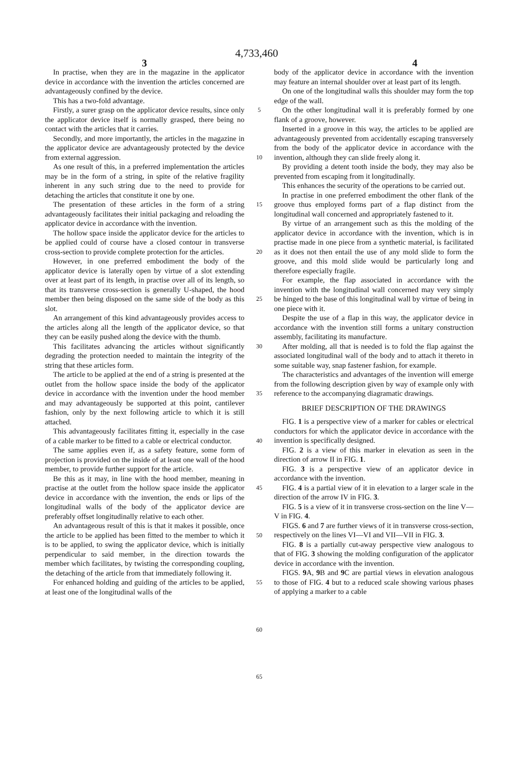4,733,460
3 4
In practise, when they are in the magazine in the applicator device in accordance with the invention the articles concerned are advantageously confined by the device.
This has a two-fold advantage.
Firstly, a surer grasp on the applicator device results, since only the applicator device itself is normally grasped, there being no contact with the articles that it carries.
Secondly, and more importantly, the articles in the magazine in the applicator device are advantageously protected by the device from external aggression.
As one result of this, in a preferred implementation the articles may be in the form of a string, in spite of the relative fragility inherent in any such string due to the need to provide for detaching the articles that constitute it one by one.
The presentation of these articles in the form of a string advantageously facilitates their initial packaging and reloading the applicator device in accordance with the invention.
The hollow space inside the applicator device for the articles to be applied could of course have a closed contour in transverse cross-section to provide complete protection for the articles.
However, in one preferred embodiment the body of the applicator device is laterally open by virtue of a slot extending over at least part of its length, in practise over all of its length, so that its transverse cross-section is generally U-shaped, the hood member then being disposed on the same side of the body as this slot.
An arrangement of this kind advantageously provides access to the articles along all the length of the applicator device, so that they can be easily pushed along the device with the thumb.
This facilitates advancing the articles without significantly degrading the protection needed to maintain the integrity of the string that these articles form.
The article to be applied at the end of a string is presented at the outlet from the hollow space inside the body of the applicator device in accordance with the invention under the hood member and may advantageously be supported at this point, cantilever fashion, only by the next following article to which it is still attached.
This advantageously facilitates fitting it, especially in the case of a cable marker to be fitted to a cable or electrical conductor.
The same applies even if, as a safety feature, some form of projection is provided on the inside of at least one wall of the hood member, to provide further support for the article.
Be this as it may, in line with the hood member, meaning in practise at the outlet from the hollow space inside the applicator device in accordance with the invention, the ends or lips of the longitudinal walls of the body of the applicator device are preferably offset longitudinally relative to each other.
An advantageous result of this is that it makes it possible, once the article to be applied has been fitted to the member to which it is to be applied, to swing the applicator device, which is initially perpendicular to said member, in the direction towards the member which facilitates, by twisting the corresponding coupling, the detaching of the article from that immediately following it.
For enhanced holding and guiding of the articles to be applied, at least one of the longitudinal walls of the
5
10
15
20
25
30
35
40
45
50
55
60
65
body of the applicator device in accordance with the invention may feature an internal shoulder over at least part of its length.
On one of the longitudinal walls this shoulder may form the top edge of the wall.
On the other longitudinal wall it is preferably formed by one flank of a groove, however.
Inserted in a groove in this way, the articles to be applied are advantageously prevented from accidentally escaping transversely from the body of the applicator device in accordance with the invention, although they can slide freely along it.
By providing a detent tooth inside the body, they may also be prevented from escaping from it longitudinally.
This enhances the security of the operations to be carried out.
In practise in one preferred embodiment the other flank of the groove thus employed forms part of a flap distinct from the longitudinal wall concerned and appropriately fastened to it.
By virtue of an arrangement such as this the molding of the applicator device in accordance with the invention, which is in practise made in one piece from a synthetic material, is facilitated as it does not then entail the use of any mold slide to form the groove, and this mold slide would be particularly long and therefore especially fragile.
For example, the flap associated in accordance with the invention with the longitudinal wall concerned may very simply be hinged to the base of this longitudinal wall by virtue of being in one piece with it.
Despite the use of a flap in this way, the applicator device in accordance with the invention still forms a unitary construction assembly, facilitating its manufacture.
After molding, all that is needed is to fold the flap against the associated longitudinal wall of the body and to attach it thereto in some suitable way, snap fastener fashion, for example.
The characteristics and advantages of the invention will emerge from the following description given by way of example only with reference to the accompanying diagramatic drawings.
BRIEF DESCRIPTION OF THE DRAWINGS
FIG. 1 is a perspective view of a marker for cables or electrical conductors for which the applicator device in accordance with the invention is specifically designed.
FIG. 2 is a view of this marker in elevation as seen in the direction of arrow II in FIG. 1.
FIG. 3 is a perspective view of an applicator device in accordance with the invention.
FIG. 4 is a partial view of it in elevation to a larger scale in the direction of the arrow IV in FIG. 3.
FIG. 5 is a view of it in transverse cross-section on the line V—V in FIG. 4.
FIGS. 6 and 7 are further views of it in transverse cross-section, respectively on the lines VI—VI and VII—VII in FIG. 3.
FIG. 8 is a partially cut-away perspective view analogous to that of FIG. 3 showing the molding configuration of the applicator device in accordance with the invention.
FIGS. 9 A, 9 B and 9 C are partial views in elevation analogous to those of FIG. 4 but to a reduced scale showing various phases of applying a marker to a cable